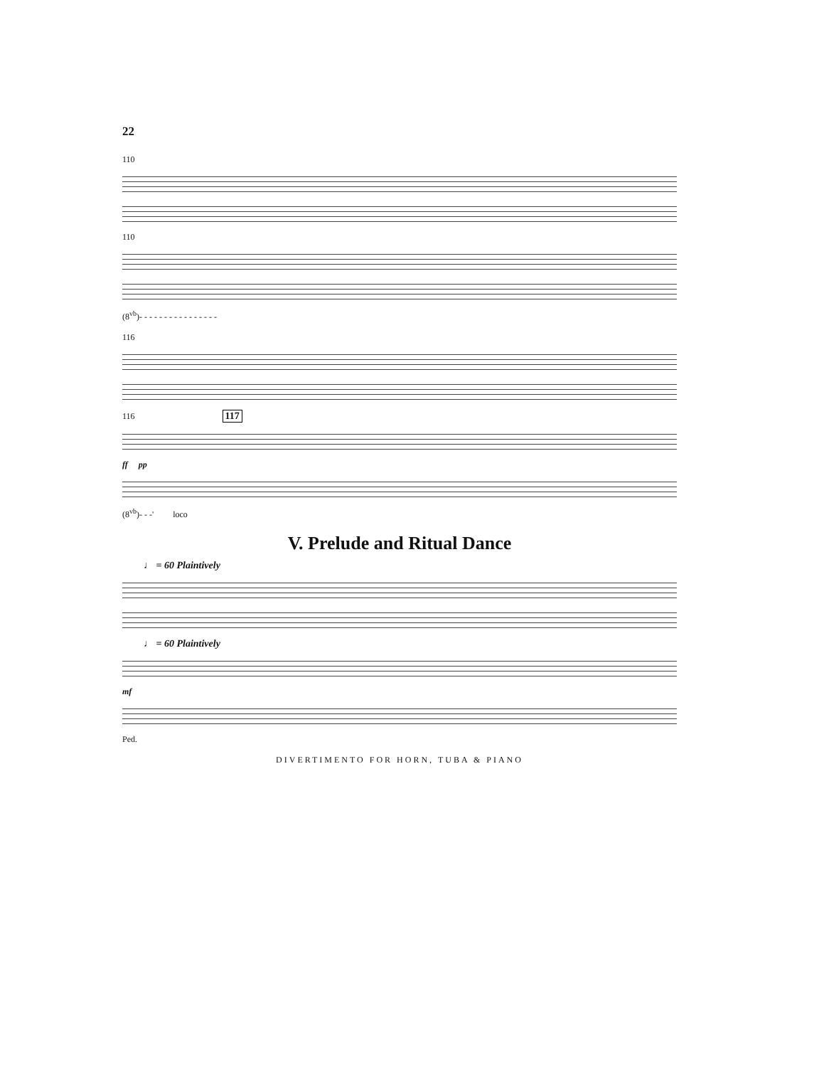22
110
110
(8<sup>vb</sup>)- - - - - - - - - - - - - - - -
116
116 117
ff pp
(8<sup>vb</sup>)- - -' loco
V. Prelude and Ritual Dance
♩ = 60 Plaintively
♩ = 60 Plaintively
mf
Ped.
DIVERTIMENTO FOR HORN, TUBA & PIANO